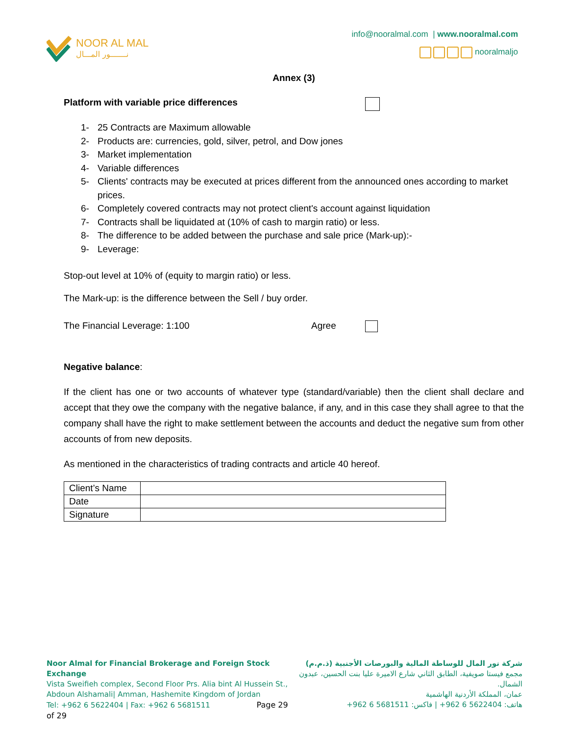NOOR AL MAL
نـــــــور المـــال
info@nooralmal.com | www.nooralmal.com
nooralmaljo
Annex (3)
Platform with variable price differences
1- 25 Contracts are Maximum allowable
2- Products are: currencies, gold, silver, petrol, and Dow jones
3- Market implementation
4- Variable differences
5- Clients' contracts may be executed at prices different from the announced ones according to market prices.
6- Completely covered contracts may not protect client's account against liquidation
7- Contracts shall be liquidated at (10% of cash to margin ratio) or less.
8- The difference to be added between the purchase and sale price (Mark-up):-
9- Leverage:
Stop-out level at 10% of (equity to margin ratio) or less.
The Mark-up: is the difference between the Sell / buy order.
The Financial Leverage: 1:100 Agree
Negative balance:
If the client has one or two accounts of whatever type (standard/variable) then the client shall declare and accept that they owe the company with the negative balance, if any, and in this case they shall agree to that the company shall have the right to make settlement between the accounts and deduct the negative sum from other accounts of from new deposits.
As mentioned in the characteristics of trading contracts and article 40 hereof.
| Client’s Name | |
| Date | |
| Signature | |
Noor Almal for Financial Brokerage and Foreign Stock Exchange
Vista Sweifieh complex, Second Floor Prs. Alia bint Al Hussein St.,
Abdoun Alshamali| Amman, Hashemite Kingdom of Jordan
Tel: +962 6 5622404 | Fax: +962 6 5681511 Page 29 of 29
شركة نور المال للوساطة المالية والبورصات الأجنبية (ذ.م.م)
مجمع فيستا صويفية، الطابق الثاني شارع الاميرة عليا بنت الحسين، عبدون الشمال.
عمان، المملكة الأردنية الهاشمية
هاتف: 5622404 6 962+ | فاكس: 5681511 6 962+